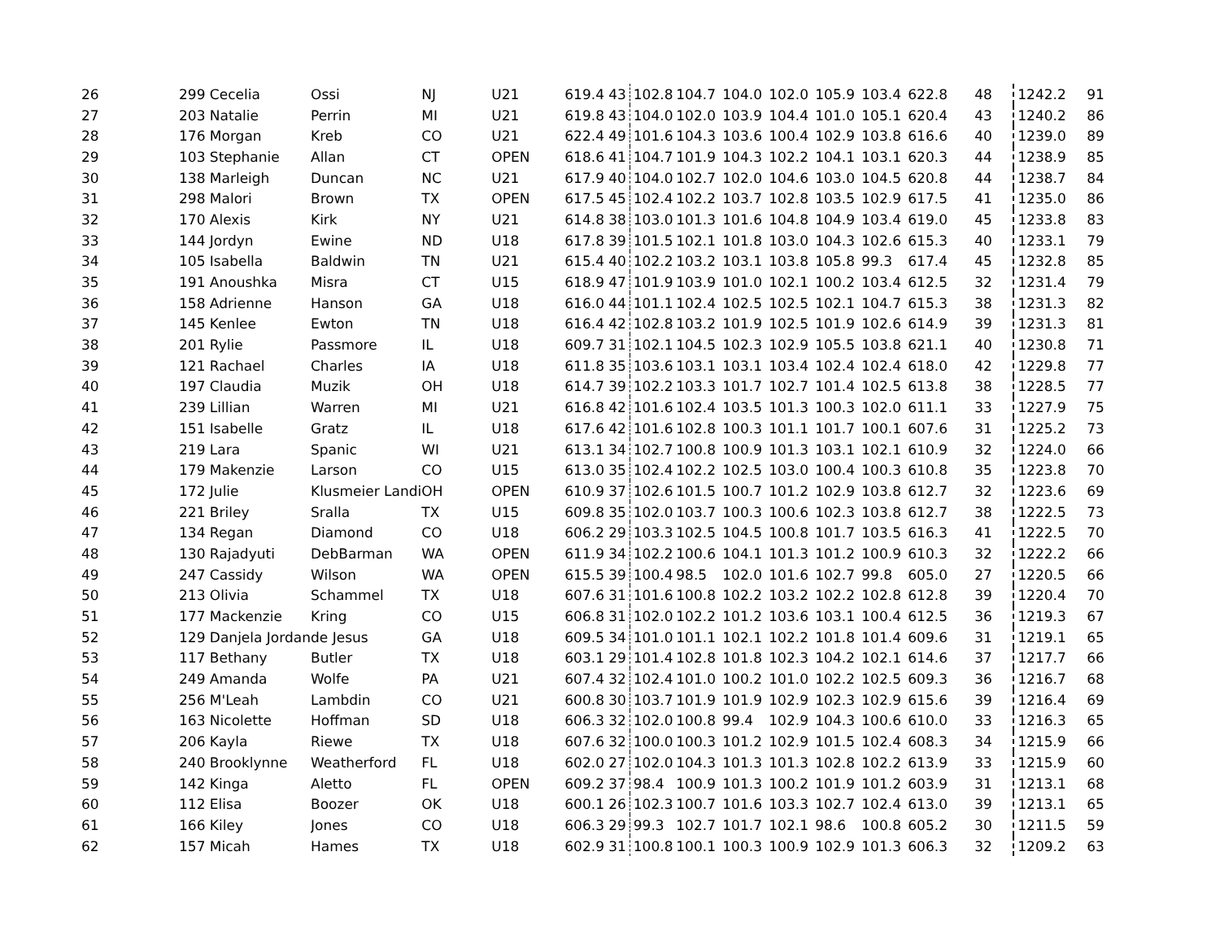| 26 | 299 Cecelia | Ossi | NJ | U21 | 619.4 | 43 | 102.8 | 104.7 | 104.0 | 102.0 | 105.9 | 103.4 | 622.8 | 48 | 1242.2 | 91 |
| 27 | 203 Natalie | Perrin | MI | U21 | 619.8 | 43 | 104.0 | 102.0 | 103.9 | 104.4 | 101.0 | 105.1 | 620.4 | 43 | 1240.2 | 86 |
| 28 | 176 Morgan | Kreb | CO | U21 | 622.4 | 49 | 101.6 | 104.3 | 103.6 | 100.4 | 102.9 | 103.8 | 616.6 | 40 | 1239.0 | 89 |
| 29 | 103 Stephanie | Allan | CT | OPEN | 618.6 | 41 | 104.7 | 101.9 | 104.3 | 102.2 | 104.1 | 103.1 | 620.3 | 44 | 1238.9 | 85 |
| 30 | 138 Marleigh | Duncan | NC | U21 | 617.9 | 40 | 104.0 | 102.7 | 102.0 | 104.6 | 103.0 | 104.5 | 620.8 | 44 | 1238.7 | 84 |
| 31 | 298 Malori | Brown | TX | OPEN | 617.5 | 45 | 102.4 | 102.2 | 103.7 | 102.8 | 103.5 | 102.9 | 617.5 | 41 | 1235.0 | 86 |
| 32 | 170 Alexis | Kirk | NY | U21 | 614.8 | 38 | 103.0 | 101.3 | 101.6 | 104.8 | 104.9 | 103.4 | 619.0 | 45 | 1233.8 | 83 |
| 33 | 144 Jordyn | Ewine | ND | U18 | 617.8 | 39 | 101.5 | 102.1 | 101.8 | 103.0 | 104.3 | 102.6 | 615.3 | 40 | 1233.1 | 79 |
| 34 | 105 Isabella | Baldwin | TN | U21 | 615.4 | 40 | 102.2 | 103.2 | 103.1 | 103.8 | 105.8 | 99.3 | 617.4 | 45 | 1232.8 | 85 |
| 35 | 191 Anoushka | Misra | CT | U15 | 618.9 | 47 | 101.9 | 103.9 | 101.0 | 102.1 | 100.2 | 103.4 | 612.5 | 32 | 1231.4 | 79 |
| 36 | 158 Adrienne | Hanson | GA | U18 | 616.0 | 44 | 101.1 | 102.4 | 102.5 | 102.5 | 102.1 | 104.7 | 615.3 | 38 | 1231.3 | 82 |
| 37 | 145 Kenlee | Ewton | TN | U18 | 616.4 | 42 | 102.8 | 103.2 | 101.9 | 102.5 | 101.9 | 102.6 | 614.9 | 39 | 1231.3 | 81 |
| 38 | 201 Rylie | Passmore | IL | U18 | 609.7 | 31 | 102.1 | 104.5 | 102.3 | 102.9 | 105.5 | 103.8 | 621.1 | 40 | 1230.8 | 71 |
| 39 | 121 Rachael | Charles | IA | U18 | 611.8 | 35 | 103.6 | 103.1 | 103.1 | 103.4 | 102.4 | 102.4 | 618.0 | 42 | 1229.8 | 77 |
| 40 | 197 Claudia | Muzik | OH | U18 | 614.7 | 39 | 102.2 | 103.3 | 101.7 | 102.7 | 101.4 | 102.5 | 613.8 | 38 | 1228.5 | 77 |
| 41 | 239 Lillian | Warren | MI | U21 | 616.8 | 42 | 101.6 | 102.4 | 103.5 | 101.3 | 100.3 | 102.0 | 611.1 | 33 | 1227.9 | 75 |
| 42 | 151 Isabelle | Gratz | IL | U18 | 617.6 | 42 | 101.6 | 102.8 | 100.3 | 101.1 | 101.7 | 100.1 | 607.6 | 31 | 1225.2 | 73 |
| 43 | 219 Lara | Spanic | WI | U21 | 613.1 | 34 | 102.7 | 100.8 | 100.9 | 101.3 | 103.1 | 102.1 | 610.9 | 32 | 1224.0 | 66 |
| 44 | 179 Makenzie | Larson | CO | U15 | 613.0 | 35 | 102.4 | 102.2 | 102.5 | 103.0 | 100.4 | 100.3 | 610.8 | 35 | 1223.8 | 70 |
| 45 | 172 Julie | Klusmeier Landi | OH | OPEN | 610.9 | 37 | 102.6 | 101.5 | 100.7 | 101.2 | 102.9 | 103.8 | 612.7 | 32 | 1223.6 | 69 |
| 46 | 221 Briley | Sralla | TX | U15 | 609.8 | 35 | 102.0 | 103.7 | 100.3 | 100.6 | 102.3 | 103.8 | 612.7 | 38 | 1222.5 | 73 |
| 47 | 134 Regan | Diamond | CO | U18 | 606.2 | 29 | 103.3 | 102.5 | 104.5 | 100.8 | 101.7 | 103.5 | 616.3 | 41 | 1222.5 | 70 |
| 48 | 130 Rajadyuti | DebBarman | WA | OPEN | 611.9 | 34 | 102.2 | 100.6 | 104.1 | 101.3 | 101.2 | 100.9 | 610.3 | 32 | 1222.2 | 66 |
| 49 | 247 Cassidy | Wilson | WA | OPEN | 615.5 | 39 | 100.4 | 98.5 | 102.0 | 101.6 | 102.7 | 99.8 | 605.0 | 27 | 1220.5 | 66 |
| 50 | 213 Olivia | Schammel | TX | U18 | 607.6 | 31 | 101.6 | 100.8 | 102.2 | 103.2 | 102.2 | 102.8 | 612.8 | 39 | 1220.4 | 70 |
| 51 | 177 Mackenzie | Kring | CO | U15 | 606.8 | 31 | 102.0 | 102.2 | 101.2 | 103.6 | 103.1 | 100.4 | 612.5 | 36 | 1219.3 | 67 |
| 52 | 129 Danjela Jordan | de Jesus | GA | U18 | 609.5 | 34 | 101.0 | 101.1 | 102.1 | 102.2 | 101.8 | 101.4 | 609.6 | 31 | 1219.1 | 65 |
| 53 | 117 Bethany | Butler | TX | U18 | 603.1 | 29 | 101.4 | 102.8 | 101.8 | 102.3 | 104.2 | 102.1 | 614.6 | 37 | 1217.7 | 66 |
| 54 | 249 Amanda | Wolfe | PA | U21 | 607.4 | 32 | 102.4 | 101.0 | 100.2 | 101.0 | 102.2 | 102.5 | 609.3 | 36 | 1216.7 | 68 |
| 55 | 256 M'Leah | Lambdin | CO | U21 | 600.8 | 30 | 103.7 | 101.9 | 101.9 | 102.9 | 102.3 | 102.9 | 615.6 | 39 | 1216.4 | 69 |
| 56 | 163 Nicolette | Hoffman | SD | U18 | 606.3 | 32 | 102.0 | 100.8 | 99.4 | 102.9 | 104.3 | 100.6 | 610.0 | 33 | 1216.3 | 65 |
| 57 | 206 Kayla | Riewe | TX | U18 | 607.6 | 32 | 100.0 | 100.3 | 101.2 | 102.9 | 101.5 | 102.4 | 608.3 | 34 | 1215.9 | 66 |
| 58 | 240 Brooklynne | Weatherford | FL | U18 | 602.0 | 27 | 102.0 | 104.3 | 101.3 | 101.3 | 102.8 | 102.2 | 613.9 | 33 | 1215.9 | 60 |
| 59 | 142 Kinga | Aletto | FL | OPEN | 609.2 | 37 | 98.4 | 100.9 | 101.3 | 100.2 | 101.9 | 101.2 | 603.9 | 31 | 1213.1 | 68 |
| 60 | 112 Elisa | Boozer | OK | U18 | 600.1 | 26 | 102.3 | 100.7 | 101.6 | 103.3 | 102.7 | 102.4 | 613.0 | 39 | 1213.1 | 65 |
| 61 | 166 Kiley | Jones | CO | U18 | 606.3 | 29 | 99.3 | 102.7 | 101.7 | 102.1 | 98.6 | 100.8 | 605.2 | 30 | 1211.5 | 59 |
| 62 | 157 Micah | Hames | TX | U18 | 602.9 | 31 | 100.8 | 100.1 | 100.3 | 100.9 | 102.9 | 101.3 | 606.3 | 32 | 1209.2 | 63 |